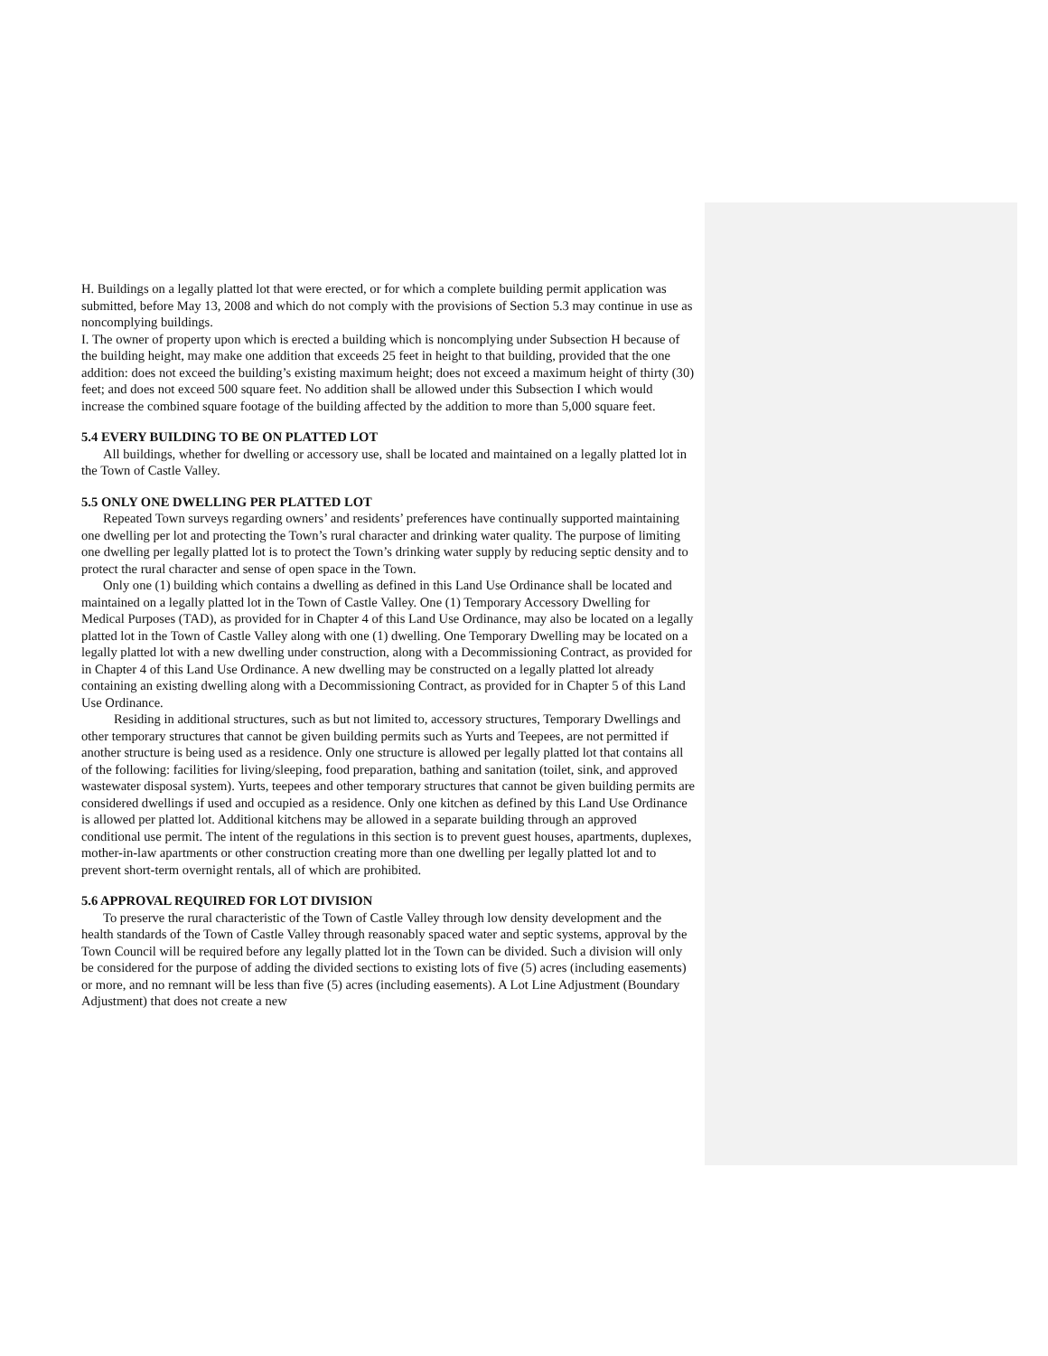H. Buildings on a legally platted lot that were erected, or for which a complete building permit application was submitted, before May 13, 2008 and which do not comply with the provisions of Section 5.3 may continue in use as noncomplying buildings.
I. The owner of property upon which is erected a building which is noncomplying under Subsection H because of the building height, may make one addition that exceeds 25 feet in height to that building, provided that the one addition: does not exceed the building’s existing maximum height; does not exceed a maximum height of thirty (30) feet; and does not exceed 500 square feet. No addition shall be allowed under this Subsection I which would increase the combined square footage of the building affected by the addition to more than 5,000 square feet.
5.4 EVERY BUILDING TO BE ON PLATTED LOT
All buildings, whether for dwelling or accessory use, shall be located and maintained on a legally platted lot in the Town of Castle Valley.
5.5 ONLY ONE DWELLING PER PLATTED LOT
Repeated Town surveys regarding owners’ and residents’ preferences have continually supported maintaining one dwelling per lot and protecting the Town’s rural character and drinking water quality. The purpose of limiting one dwelling per legally platted lot is to protect the Town’s drinking water supply by reducing septic density and to protect the rural character and sense of open space in the Town.
Only one (1) building which contains a dwelling as defined in this Land Use Ordinance shall be located and maintained on a legally platted lot in the Town of Castle Valley. One (1) Temporary Accessory Dwelling for Medical Purposes (TAD), as provided for in Chapter 4 of this Land Use Ordinance, may also be located on a legally platted lot in the Town of Castle Valley along with one (1) dwelling. One Temporary Dwelling may be located on a legally platted lot with a new dwelling under construction, along with a Decommissioning Contract, as provided for in Chapter 4 of this Land Use Ordinance. A new dwelling may be constructed on a legally platted lot already containing an existing dwelling along with a Decommissioning Contract, as provided for in Chapter 5 of this Land Use Ordinance.
Residing in additional structures, such as but not limited to, accessory structures, Temporary Dwellings and other temporary structures that cannot be given building permits such as Yurts and Teepees, are not permitted if another structure is being used as a residence. Only one structure is allowed per legally platted lot that contains all of the following: facilities for living/sleeping, food preparation, bathing and sanitation (toilet, sink, and approved wastewater disposal system). Yurts, teepees and other temporary structures that cannot be given building permits are considered dwellings if used and occupied as a residence. Only one kitchen as defined by this Land Use Ordinance is allowed per platted lot. Additional kitchens may be allowed in a separate building through an approved conditional use permit. The intent of the regulations in this section is to prevent guest houses, apartments, duplexes, mother-in-law apartments or other construction creating more than one dwelling per legally platted lot and to prevent short-term overnight rentals, all of which are prohibited.
5.6 APPROVAL REQUIRED FOR LOT DIVISION
To preserve the rural characteristic of the Town of Castle Valley through low density development and the health standards of the Town of Castle Valley through reasonably spaced water and septic systems, approval by the Town Council will be required before any legally platted lot in the Town can be divided. Such a division will only be considered for the purpose of adding the divided sections to existing lots of five (5) acres (including easements) or more, and no remnant will be less than five (5) acres (including easements). A Lot Line Adjustment (Boundary Adjustment) that does not create a new